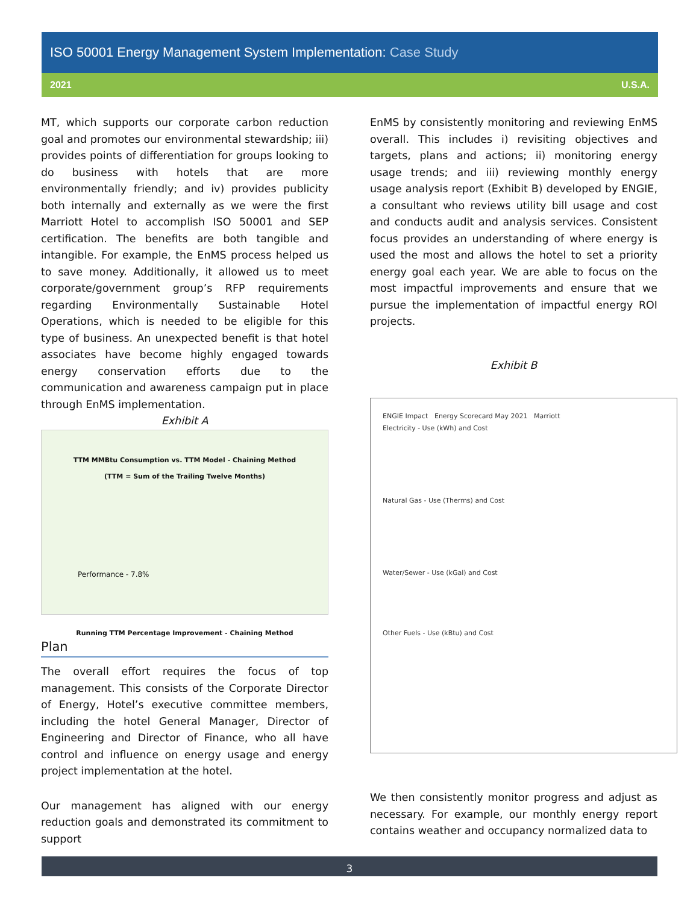ISO 50001 Energy Management System Implementation: Case Study
2021 U.S.A.
MT, which supports our corporate carbon reduction goal and promotes our environmental stewardship; iii) provides points of differentiation for groups looking to do business with hotels that are more environmentally friendly; and iv) provides publicity both internally and externally as we were the first Marriott Hotel to accomplish ISO 50001 and SEP certification. The benefits are both tangible and intangible. For example, the EnMS process helped us to save money. Additionally, it allowed us to meet corporate/government group’s RFP requirements regarding Environmentally Sustainable Hotel Operations, which is needed to be eligible for this type of business. An unexpected benefit is that hotel associates have become highly engaged towards energy conservation efforts due to the communication and awareness campaign put in place through EnMS implementation.
Exhibit A
TTM MMBtu Consumption vs. TTM Model - Chaining Method
(TTM = Sum of the Trailing Twelve Months)
Performance - 7.8%
Running TTM Percentage Improvement - Chaining Method
Plan
The overall effort requires the focus of top management. This consists of the Corporate Director of Energy, Hotel’s executive committee members, including the hotel General Manager, Director of Engineering and Director of Finance, who all have control and influence on energy usage and energy project implementation at the hotel.
Our management has aligned with our energy reduction goals and demonstrated its commitment to support
EnMS by consistently monitoring and reviewing EnMS overall. This includes i) revisiting objectives and targets, plans and actions; ii) monitoring energy usage trends; and iii) reviewing monthly energy usage analysis report (Exhibit B) developed by ENGIE, a consultant who reviews utility bill usage and cost and conducts audit and analysis services. Consistent focus provides an understanding of where energy is used the most and allows the hotel to set a priority energy goal each year. We are able to focus on the most impactful improvements and ensure that we pursue the implementation of impactful energy ROI projects.
Exhibit B
ENGIE Impact Energy Scorecard May 2021 Marriott
Electricity - Use (kWh) and Cost
Natural Gas - Use (Therms) and Cost
Water/Sewer - Use (kGal) and Cost
Other Fuels - Use (kBtu) and Cost
We then consistently monitor progress and adjust as necessary. For example, our monthly energy report contains weather and occupancy normalized data to
3